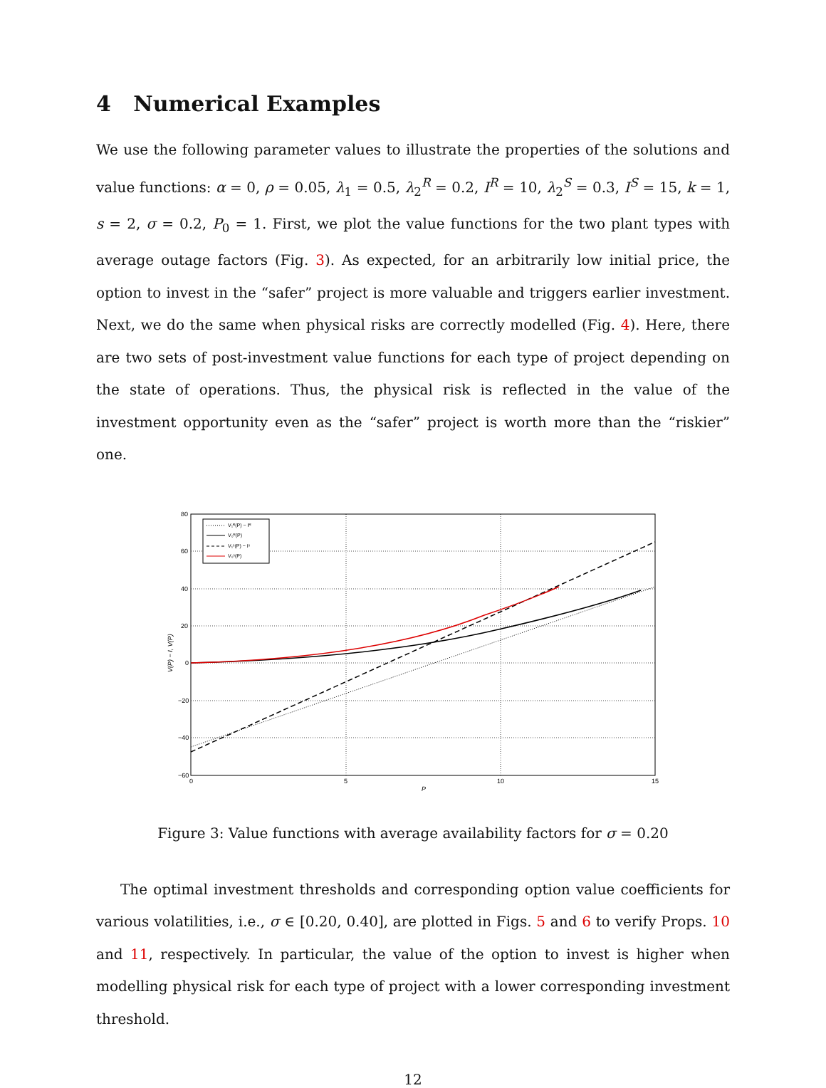4 Numerical Examples
We use the following parameter values to illustrate the properties of the solutions and value functions: α = 0, ρ = 0.05, λ<sub>1</sub> = 0.5, λ<sub>2</sub><sup>R</sup> = 0.2, I<sup>R</sup> = 10, λ<sub>2</sub><sup>S</sup> = 0.3, I<sup>S</sup> = 15, k = 1, s = 2, σ = 0.2, P<sub>0</sub> = 1. First, we plot the value functions for the two plant types with average outage factors (Fig. 3). As expected, for an arbitrarily low initial price, the option to invest in the “safer” project is more valuable and triggers earlier investment. Next, we do the same when physical risks are correctly modelled (Fig. 4). Here, there are two sets of post-investment value functions for each type of project depending on the state of operations. Thus, the physical risk is reflected in the value of the investment opportunity even as the “safer” project is worth more than the “riskier” one.
80
60
40
20
0
−20
−40
−60
0
5
10
15
P
V(P) − I, V(P)
V₁ᴿ(P) − Iᴿ
V₀ᴿ(P)
V₁ˢ(P) − Iˢ
V₀ˢ(P)
Figure 3: Value functions with average availability factors for σ = 0.20
The optimal investment thresholds and corresponding option value coefficients for various volatilities, i.e., σ ∈ [0.20, 0.40], are plotted in Figs. 5 and 6 to verify Props. 10 and 11, respectively. In particular, the value of the option to invest is higher when modelling physical risk for each type of project with a lower corresponding investment threshold.
12